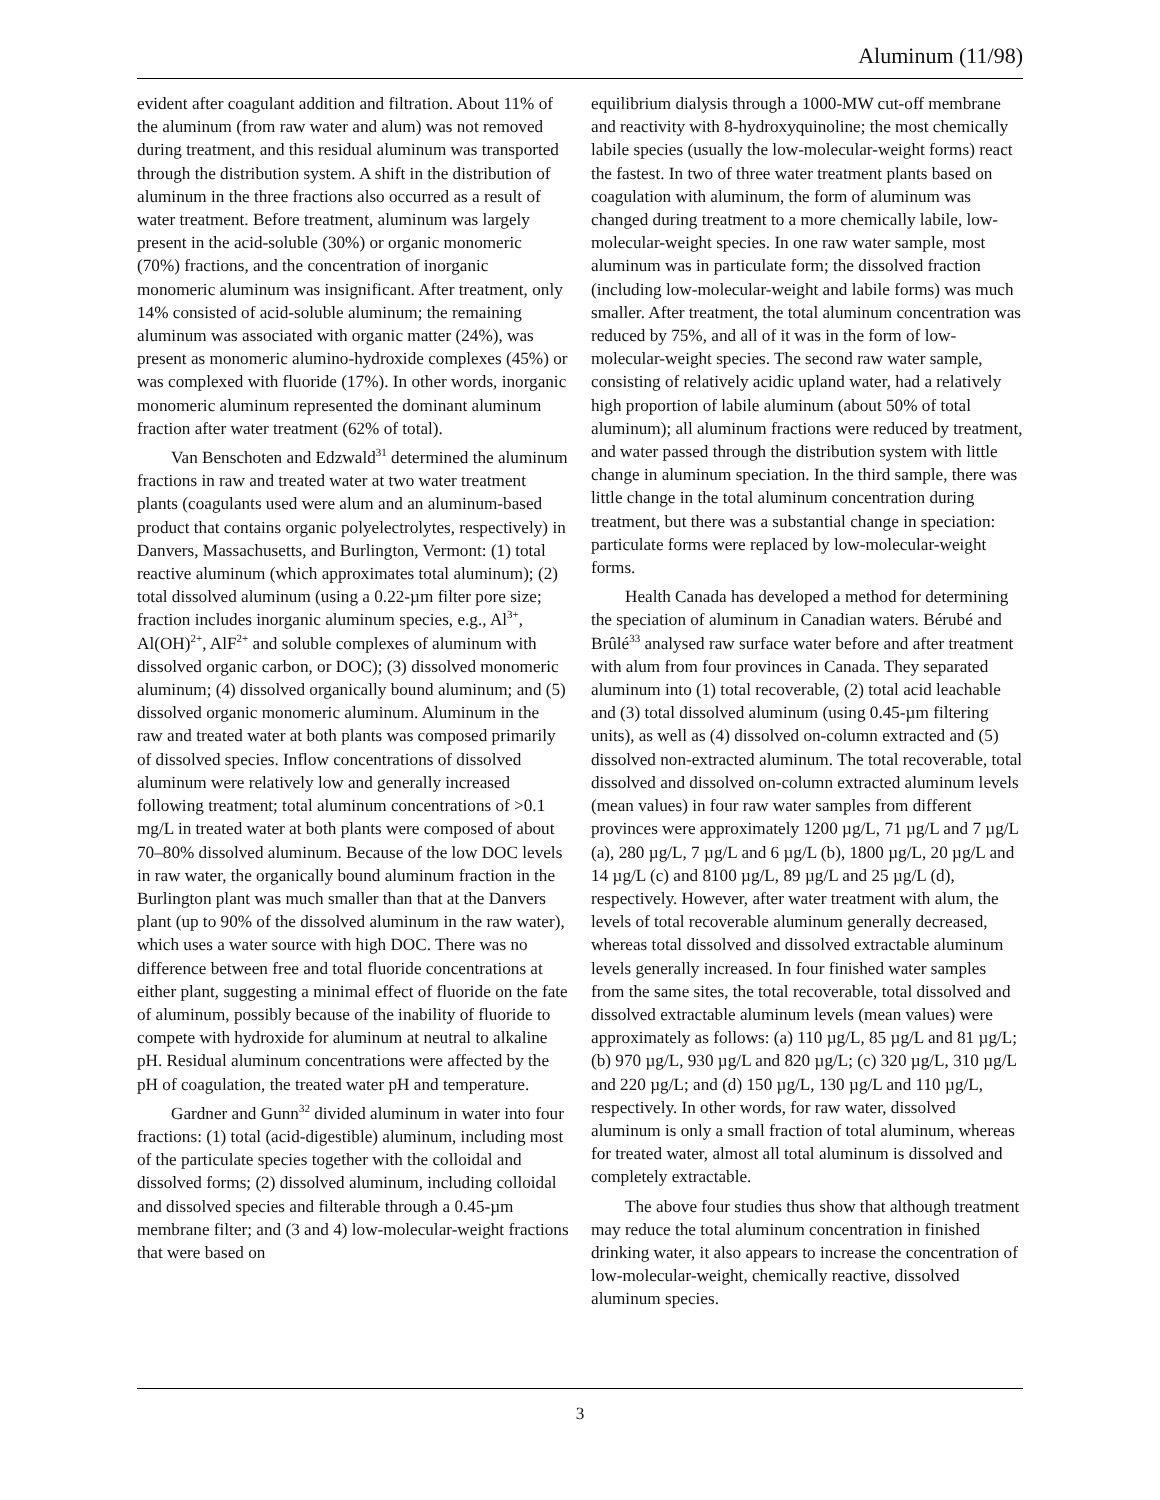Aluminum (11/98)
evident after coagulant addition and filtration. About 11% of the aluminum (from raw water and alum) was not removed during treatment, and this residual aluminum was transported through the distribution system. A shift in the distribution of aluminum in the three fractions also occurred as a result of water treatment. Before treatment, aluminum was largely present in the acid-soluble (30%) or organic monomeric (70%) fractions, and the concentration of inorganic monomeric aluminum was insignificant. After treatment, only 14% consisted of acid-soluble aluminum; the remaining aluminum was associated with organic matter (24%), was present as monomeric alumino-hydroxide complexes (45%) or was complexed with fluoride (17%). In other words, inorganic monomeric aluminum represented the dominant aluminum fraction after water treatment (62% of total).
Van Benschoten and Edzwald<sup>31</sup> determined the aluminum fractions in raw and treated water at two water treatment plants (coagulants used were alum and an aluminum-based product that contains organic polyelectrolytes, respectively) in Danvers, Massachusetts, and Burlington, Vermont: (1) total reactive aluminum (which approximates total aluminum); (2) total dissolved aluminum (using a 0.22-µm filter pore size; fraction includes inorganic aluminum species, e.g., Al<sup>3+</sup>, Al(OH)<sup>2+</sup>, AlF<sup>2+</sup> and soluble complexes of aluminum with dissolved organic carbon, or DOC); (3) dissolved monomeric aluminum; (4) dissolved organically bound aluminum; and (5) dissolved organic monomeric aluminum. Aluminum in the raw and treated water at both plants was composed primarily of dissolved species. Inflow concentrations of dissolved aluminum were relatively low and generally increased following treatment; total aluminum concentrations of >0.1 mg/L in treated water at both plants were composed of about 70–80% dissolved aluminum. Because of the low DOC levels in raw water, the organically bound aluminum fraction in the Burlington plant was much smaller than that at the Danvers plant (up to 90% of the dissolved aluminum in the raw water), which uses a water source with high DOC. There was no difference between free and total fluoride concentrations at either plant, suggesting a minimal effect of fluoride on the fate of aluminum, possibly because of the inability of fluoride to compete with hydroxide for aluminum at neutral to alkaline pH. Residual aluminum concentrations were affected by the pH of coagulation, the treated water pH and temperature.
Gardner and Gunn<sup>32</sup> divided aluminum in water into four fractions: (1) total (acid-digestible) aluminum, including most of the particulate species together with the colloidal and dissolved forms; (2) dissolved aluminum, including colloidal and dissolved species and filterable through a 0.45-µm membrane filter; and (3 and 4) low-molecular-weight fractions that were based on
equilibrium dialysis through a 1000-MW cut-off membrane and reactivity with 8-hydroxyquinoline; the most chemically labile species (usually the low-molecular-weight forms) react the fastest. In two of three water treatment plants based on coagulation with aluminum, the form of aluminum was changed during treatment to a more chemically labile, low-molecular-weight species. In one raw water sample, most aluminum was in particulate form; the dissolved fraction (including low-molecular-weight and labile forms) was much smaller. After treatment, the total aluminum concentration was reduced by 75%, and all of it was in the form of low-molecular-weight species. The second raw water sample, consisting of relatively acidic upland water, had a relatively high proportion of labile aluminum (about 50% of total aluminum); all aluminum fractions were reduced by treatment, and water passed through the distribution system with little change in aluminum speciation. In the third sample, there was little change in the total aluminum concentration during treatment, but there was a substantial change in speciation: particulate forms were replaced by low-molecular-weight forms.
Health Canada has developed a method for determining the speciation of aluminum in Canadian waters. Bérubé and Brûlé<sup>33</sup> analysed raw surface water before and after treatment with alum from four provinces in Canada. They separated aluminum into (1) total recoverable, (2) total acid leachable and (3) total dissolved aluminum (using 0.45-µm filtering units), as well as (4) dissolved on-column extracted and (5) dissolved non-extracted aluminum. The total recoverable, total dissolved and dissolved on-column extracted aluminum levels (mean values) in four raw water samples from different provinces were approximately 1200 µg/L, 71 µg/L and 7 µg/L (a), 280 µg/L, 7 µg/L and 6 µg/L (b), 1800 µg/L, 20 µg/L and 14 µg/L (c) and 8100 µg/L, 89 µg/L and 25 µg/L (d), respectively. However, after water treatment with alum, the levels of total recoverable aluminum generally decreased, whereas total dissolved and dissolved extractable aluminum levels generally increased. In four finished water samples from the same sites, the total recoverable, total dissolved and dissolved extractable aluminum levels (mean values) were approximately as follows: (a) 110 µg/L, 85 µg/L and 81 µg/L; (b) 970 µg/L, 930 µg/L and 820 µg/L; (c) 320 µg/L, 310 µg/L and 220 µg/L; and (d) 150 µg/L, 130 µg/L and 110 µg/L, respectively. In other words, for raw water, dissolved aluminum is only a small fraction of total aluminum, whereas for treated water, almost all total aluminum is dissolved and completely extractable.
The above four studies thus show that although treatment may reduce the total aluminum concentration in finished drinking water, it also appears to increase the concentration of low-molecular-weight, chemically reactive, dissolved aluminum species.
3